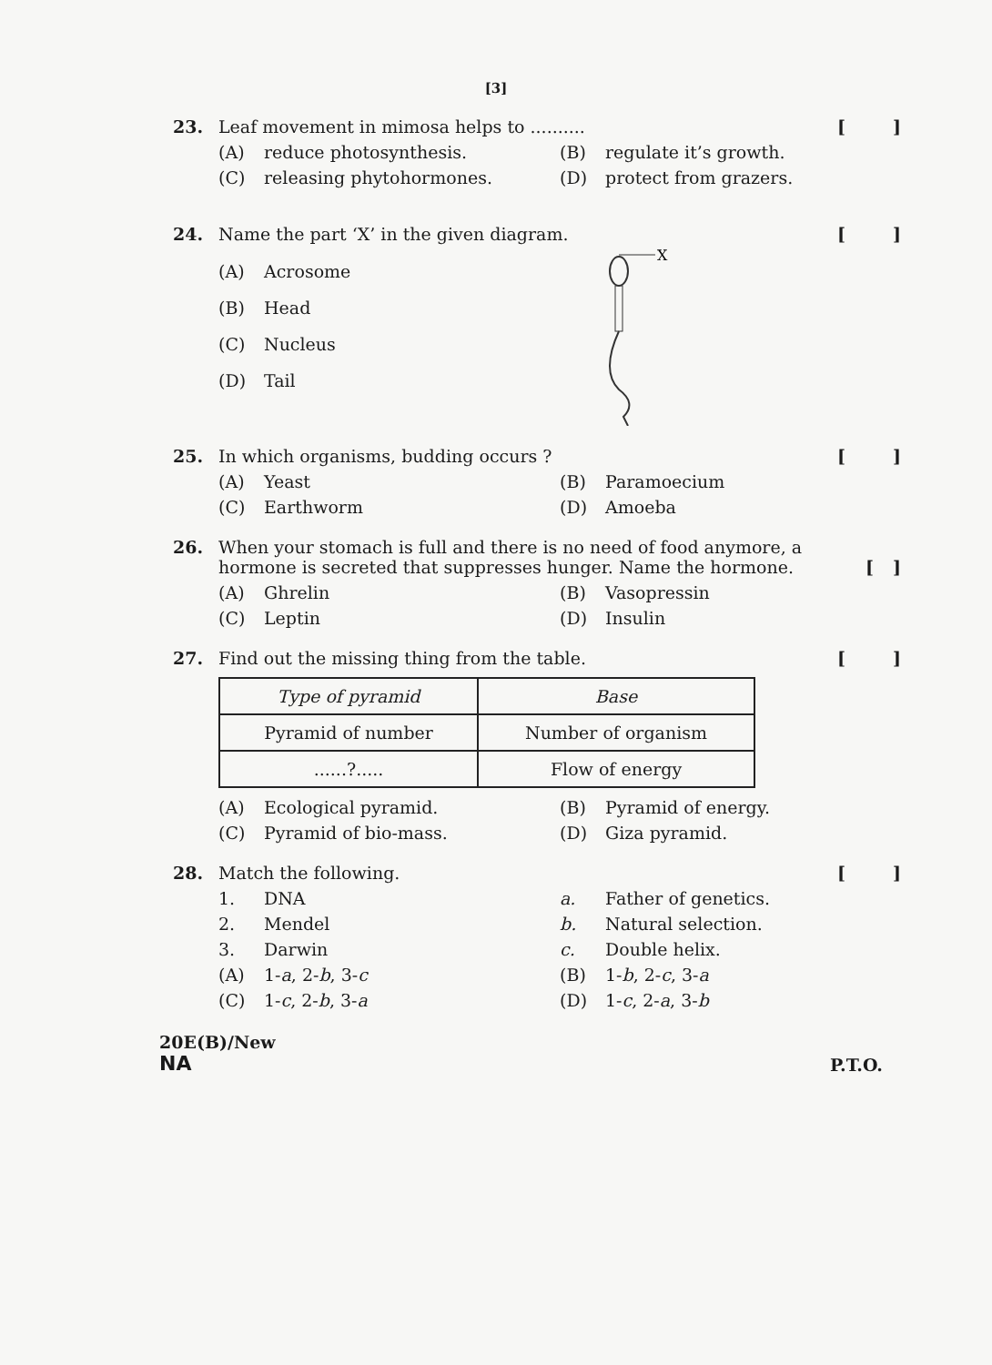[3]
23. Leaf movement in mimosa helps to .......... []
(A) reduce photosynthesis.
(B) regulate it’s growth.
(C) releasing phytohormones.
(D) protect from grazers.
24. Name the part ‘X’ in the given diagram. []
(A) Acrosome
(B) Head
(C) Nucleus
(D) Tail
X
25. In which organisms, budding occurs ? []
(A) Yeast
(B) Paramoecium
(C) Earthworm
(D) Amoeba
26. When your stomach is full and there is no need of food anymore, a hormone is secreted that suppresses hunger. Name the hormone. []
(A) Ghrelin
(B) Vasopressin
(C) Leptin
(D) Insulin
27. Find out the missing thing from the table. []
| Type of pyramid | Base |
| --- | --- |
| Pyramid of number | Number of organism |
| ......?..... | Flow of energy |
(A) Ecological pyramid.
(B) Pyramid of energy.
(C) Pyramid of bio-mass.
(D) Giza pyramid.
28. Match the following. []
1. DNA
a. Father of genetics.
2. Mendel
b. Natural selection.
3. Darwin
c. Double helix.
(A) 1-a, 2-b, 3-c
(B) 1-b, 2-c, 3-a
(C) 1-c, 2-b, 3-a
(D) 1-c, 2-a, 3-b
20E(B)/New
NA
P.T.O.